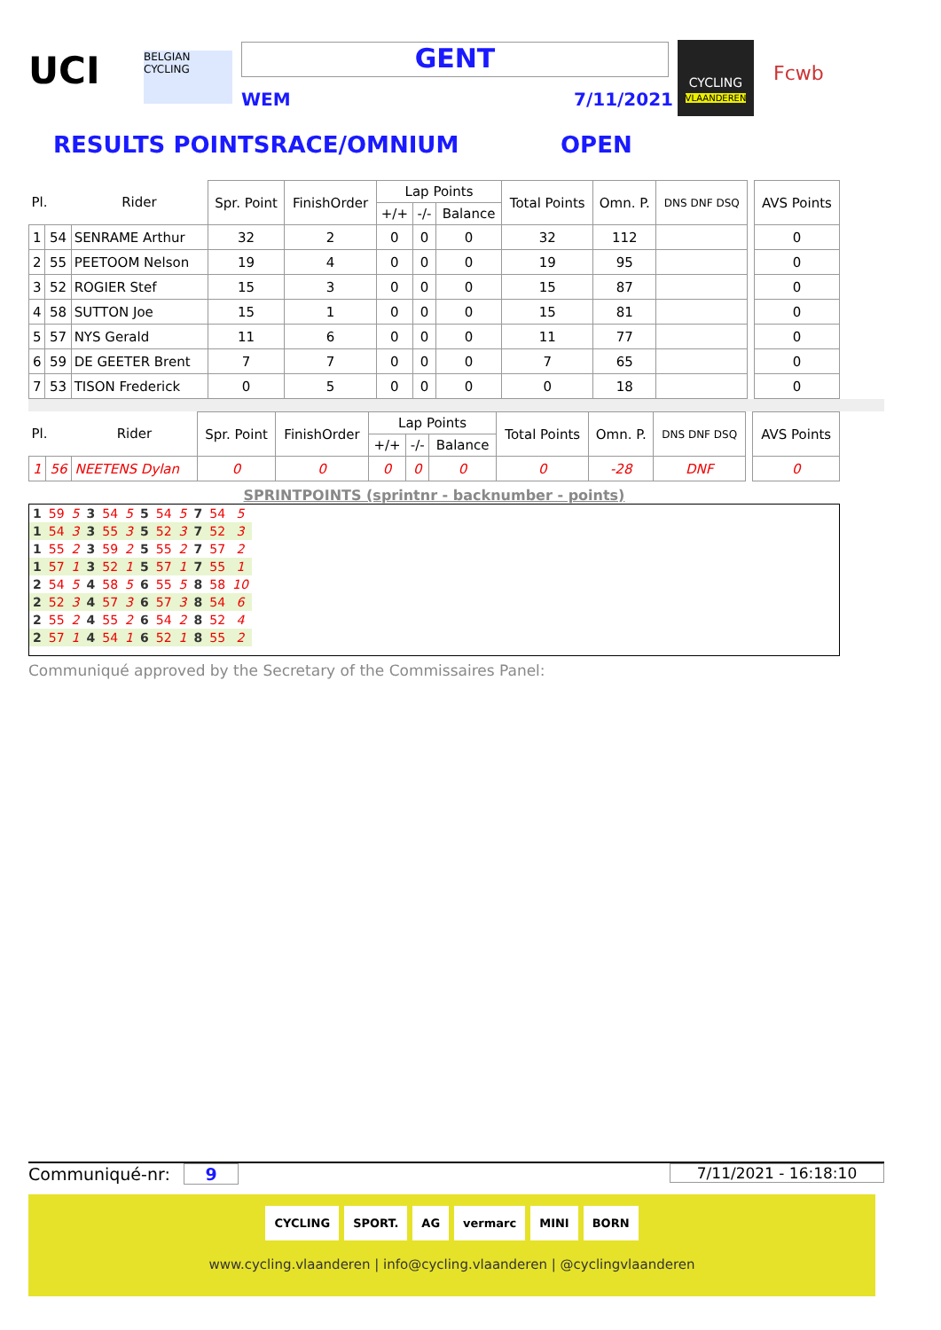UCI
BELGIAN CYCLING
GENT
WEM 7/11/2021
CYCLING
VLAANDEREN
Fcwb
RESULTS POINTSRACE/OMNIUM OPEN
| Pl. | | Rider | Spr. Point | FinishOrder | Lap Points | | | Total Points | Omn. P. | DNS DNF DSQ | | AVS Points |
| --- | --- | --- | --- | --- | --- | --- | --- | --- | --- | --- | --- | --- |
| | | | | | +/+ | -/- | Balance | | | | | |
| 1 | 54 | SENRAME Arthur | 32 | 2 | 0 | 0 | 0 | 32 | 112 | | | 0 |
| 2 | 55 | PEETOOM Nelson | 19 | 4 | 0 | 0 | 0 | 19 | 95 | | | 0 |
| 3 | 52 | ROGIER Stef | 15 | 3 | 0 | 0 | 0 | 15 | 87 | | | 0 |
| 4 | 58 | SUTTON Joe | 15 | 1 | 0 | 0 | 0 | 15 | 81 | | | 0 |
| 5 | 57 | NYS Gerald | 11 | 6 | 0 | 0 | 0 | 11 | 77 | | | 0 |
| 6 | 59 | DE GEETER Brent | 7 | 7 | 0 | 0 | 0 | 7 | 65 | | | 0 |
| 7 | 53 | TISON Frederick | 0 | 5 | 0 | 0 | 0 | 0 | 18 | | | 0 |
| Pl. | | Rider | Spr. Point | FinishOrder | Lap Points | | | Total Points | Omn. P. | DNS DNF DSQ | | AVS Points |
| --- | --- | --- | --- | --- | --- | --- | --- | --- | --- | --- | --- | --- |
| | | | | | +/+ | -/- | Balance | | | | | |
| 1 | 56 | NEETENS Dylan | 0 | 0 | 0 | 0 | 0 | 0 | -28 | DNF | | 0 |
SPRINTPOINTS (sprintnr - backnumber - points)
| 1 | 59 | 5 | 3 | 54 | 5 | 5 | 54 | 5 | 7 | 54 | 5 |
| 1 | 54 | 3 | 3 | 55 | 3 | 5 | 52 | 3 | 7 | 52 | 3 |
| 1 | 55 | 2 | 3 | 59 | 2 | 5 | 55 | 2 | 7 | 57 | 2 |
| 1 | 57 | 1 | 3 | 52 | 1 | 5 | 57 | 1 | 7 | 55 | 1 |
| 2 | 54 | 5 | 4 | 58 | 5 | 6 | 55 | 5 | 8 | 58 | 10 |
| 2 | 52 | 3 | 4 | 57 | 3 | 6 | 57 | 3 | 8 | 54 | 6 |
| 2 | 55 | 2 | 4 | 55 | 2 | 6 | 54 | 2 | 8 | 52 | 4 |
| 2 | 57 | 1 | 4 | 54 | 1 | 6 | 52 | 1 | 8 | 55 | 2 |
Communiqué approved by the Secretary of the Commissaires Panel:
Communiqué-nr: 9 7/11/2021 - 16:18:10
CYCLING SPORT. AG vermarc MINI BORN
www.cycling.vlaanderen | info@cycling.vlaanderen | @cyclingvlaanderen